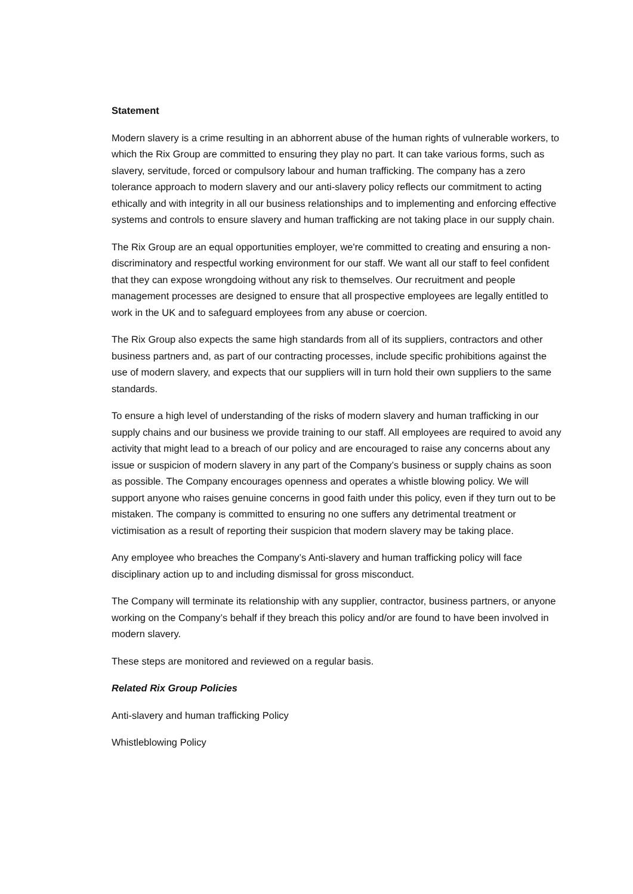Statement
Modern slavery is a crime resulting in an abhorrent abuse of the human rights of vulnerable workers, to which the Rix Group are committed to ensuring they play no part. It can take various forms, such as slavery, servitude, forced or compulsory labour and human trafficking. The company has a zero tolerance approach to modern slavery and our anti-slavery policy reflects our commitment to acting ethically and with integrity in all our business relationships and to implementing and enforcing effective systems and controls to ensure slavery and human trafficking are not taking place in our supply chain.
The Rix Group are an equal opportunities employer, we're committed to creating and ensuring a non-discriminatory and respectful working environment for our staff. We want all our staff to feel confident that they can expose wrongdoing without any risk to themselves. Our recruitment and people management processes are designed to ensure that all prospective employees are legally entitled to work in the UK and to safeguard employees from any abuse or coercion.
The Rix Group also expects the same high standards from all of its suppliers, contractors and other business partners and, as part of our contracting processes, include specific prohibitions against the use of modern slavery, and expects that our suppliers will in turn hold their own suppliers to the same standards.
To ensure a high level of understanding of the risks of modern slavery and human trafficking in our supply chains and our business we provide training to our staff. All employees are required to avoid any activity that might lead to a breach of our policy and are encouraged to raise any concerns about any issue or suspicion of modern slavery in any part of the Company’s business or supply chains as soon as possible. The Company encourages openness and operates a whistle blowing policy. We will support anyone who raises genuine concerns in good faith under this policy, even if they turn out to be mistaken. The company is committed to ensuring no one suffers any detrimental treatment or victimisation as a result of reporting their suspicion that modern slavery may be taking place.
Any employee who breaches the Company’s Anti-slavery and human trafficking policy will face disciplinary action up to and including dismissal for gross misconduct.
The Company will terminate its relationship with any supplier, contractor, business partners, or anyone working on the Company’s behalf if they breach this policy and/or are found to have been involved in modern slavery.
These steps are monitored and reviewed on a regular basis.
Related Rix Group Policies
Anti-slavery and human trafficking Policy
Whistleblowing Policy